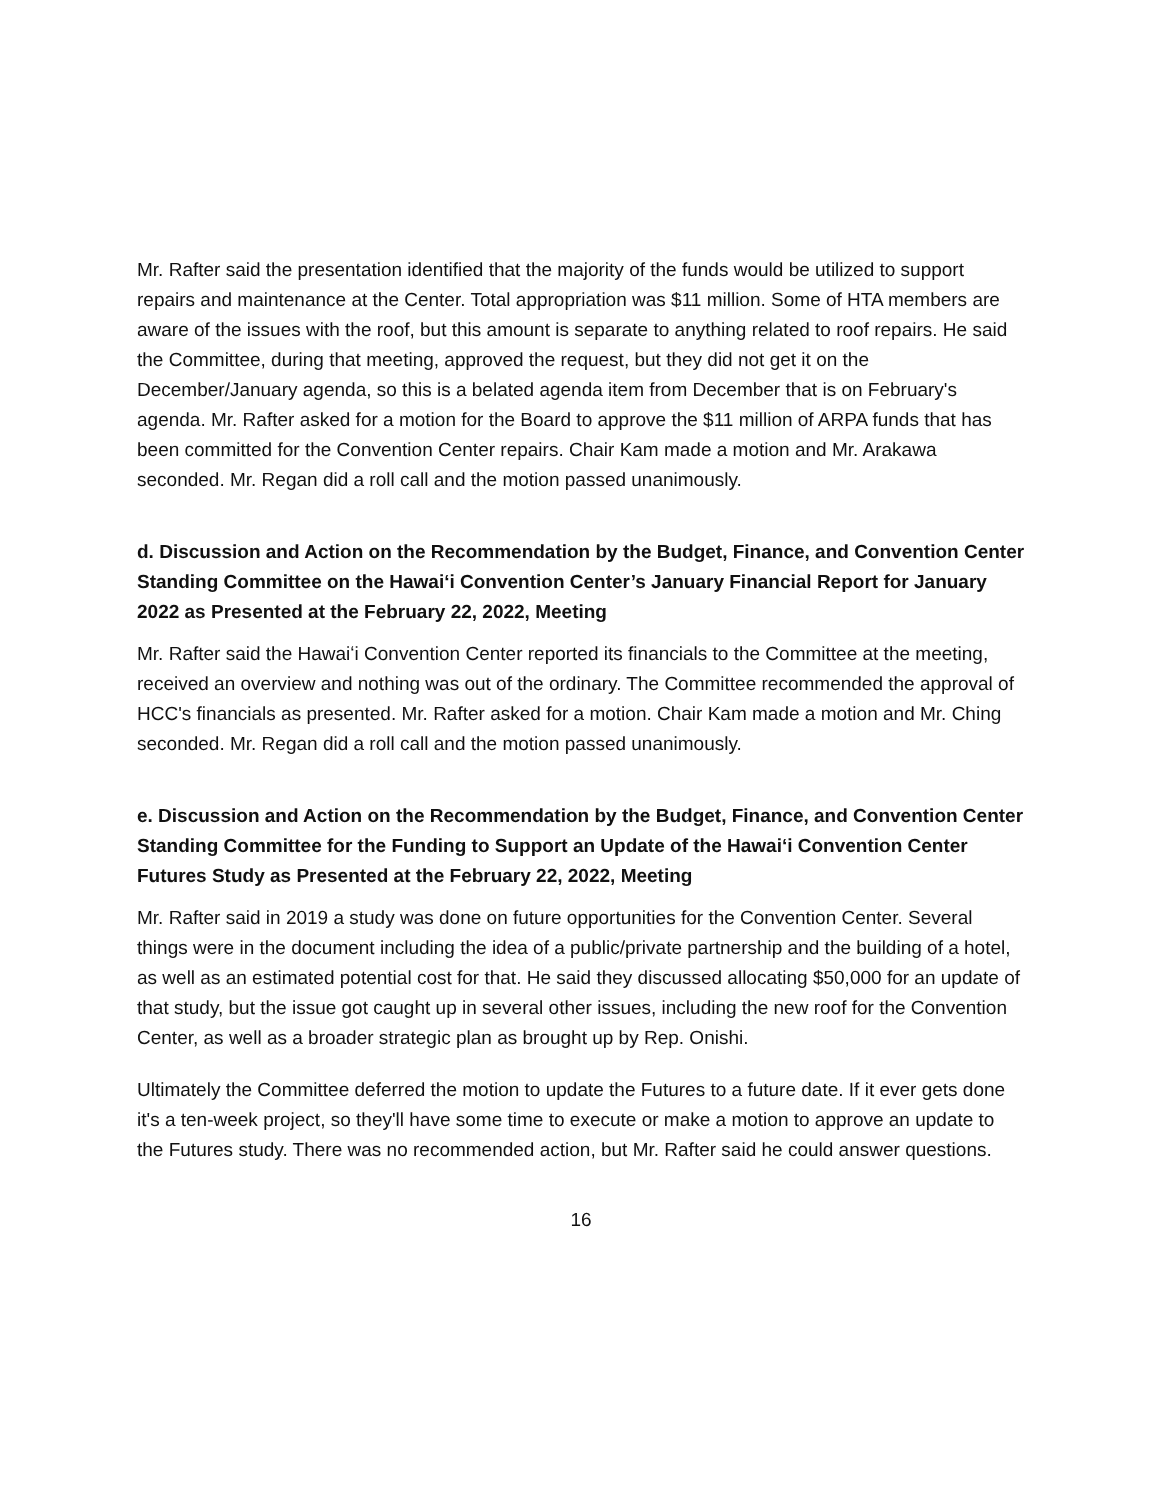Mr. Rafter said the presentation identified that the majority of the funds would be utilized to support repairs and maintenance at the Center. Total appropriation was $11 million. Some of HTA members are aware of the issues with the roof, but this amount is separate to anything related to roof repairs. He said the Committee, during that meeting, approved the request, but they did not get it on the December/January agenda, so this is a belated agenda item from December that is on February's agenda. Mr. Rafter asked for a motion for the Board to approve the $11 million of ARPA funds that has been committed for the Convention Center repairs. Chair Kam made a motion and Mr. Arakawa seconded. Mr. Regan did a roll call and the motion passed unanimously.
d. Discussion and Action on the Recommendation by the Budget, Finance, and Convention Center Standing Committee on the Hawaiʻi Convention Center’s January Financial Report for January 2022 as Presented at the February 22, 2022, Meeting
Mr. Rafter said the Hawaiʻi Convention Center reported its financials to the Committee at the meeting, received an overview and nothing was out of the ordinary. The Committee recommended the approval of HCC's financials as presented. Mr. Rafter asked for a motion. Chair Kam made a motion and Mr. Ching seconded. Mr. Regan did a roll call and the motion passed unanimously.
e. Discussion and Action on the Recommendation by the Budget, Finance, and Convention Center Standing Committee for the Funding to Support an Update of the Hawaiʻi Convention Center Futures Study as Presented at the February 22, 2022, Meeting
Mr. Rafter said in 2019 a study was done on future opportunities for the Convention Center. Several things were in the document including the idea of a public/private partnership and the building of a hotel, as well as an estimated potential cost for that. He said they discussed allocating $50,000 for an update of that study, but the issue got caught up in several other issues, including the new roof for the Convention Center, as well as a broader strategic plan as brought up by Rep. Onishi.
Ultimately the Committee deferred the motion to update the Futures to a future date. If it ever gets done it's a ten-week project, so they'll have some time to execute or make a motion to approve an update to the Futures study. There was no recommended action, but Mr. Rafter said he could answer questions.
16